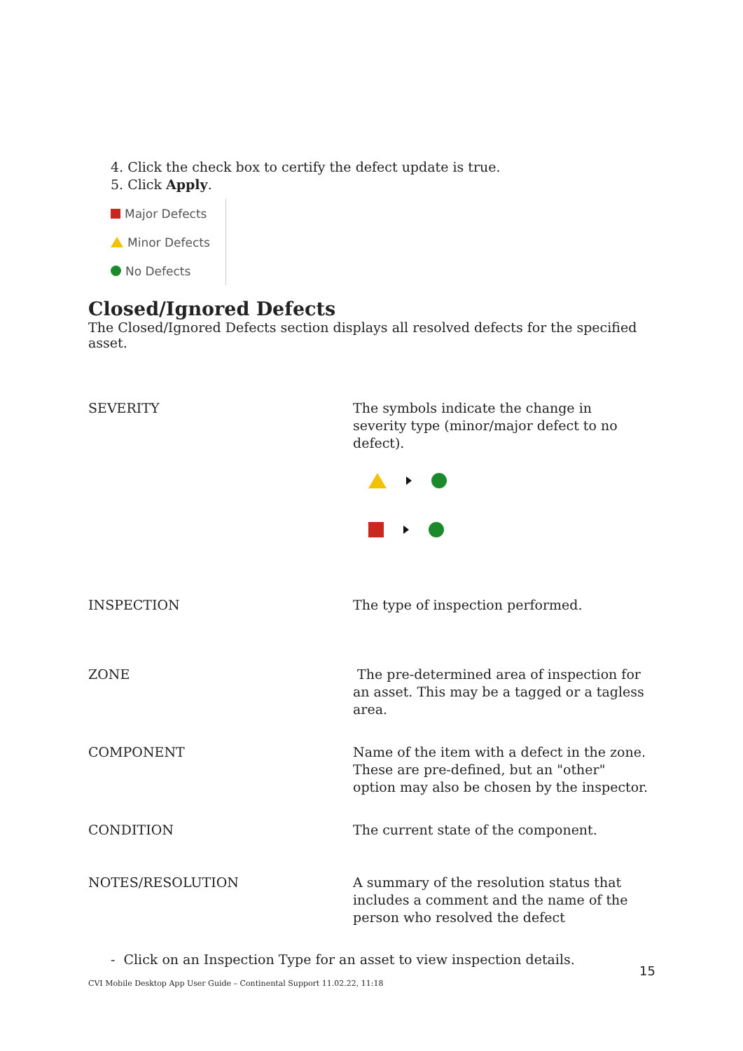4. Click the check box to certify the defect update is true.
5. Click Apply.
Major Defects
Minor Defects
No Defects
Closed/Ignored Defects
The Closed/Ignored Defects section displays all resolved defects for the specified asset.
| SEVERITY | The symbols indicate the change in severity type (minor/major defect to no defect). |
| INSPECTION | The type of inspection performed. |
| ZONE | The pre-determined area of inspection for an asset. This may be a tagged or a tagless area. |
| COMPONENT | Name of the item with a defect in the zone. These are pre-defined, but an "other" option may also be chosen by the inspector. |
| CONDITION | The current state of the component. |
| NOTES/RESOLUTION | A summary of the resolution status that includes a comment and the name of the person who resolved the defect |
- Click on an Inspection Type for an asset to view inspection details.
15
CVI Mobile Desktop App User Guide – Continental Support 11.02.22, 11:18